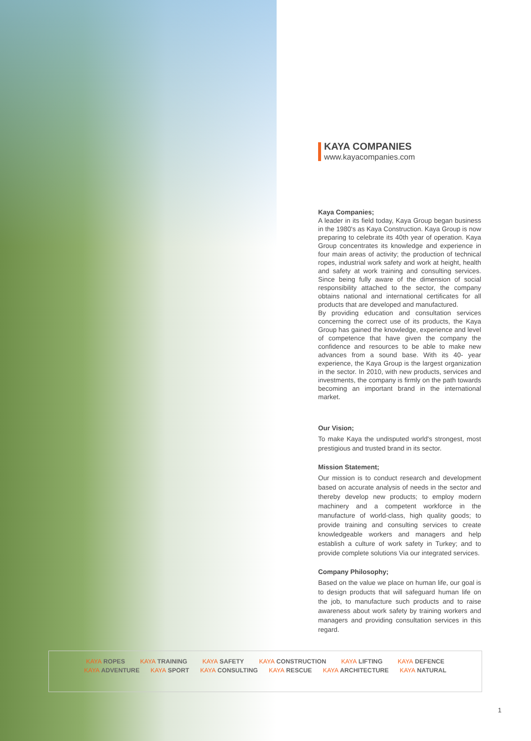KAYA COMPANIES
www.kayacompanies.com
Kaya Companies;
A leader in its field today, Kaya Group began business in the 1980's as Kaya Construction. Kaya Group is now preparing to celebrate its 40th year of operation. Kaya Group concentrates its knowledge and experience in four main areas of activity; the production of technical ropes, industrial work safety and work at height, health and safety at work training and consulting services. Since being fully aware of the dimension of social responsibility attached to the sector, the company obtains national and international certificates for all products that are developed and manufactured.
By providing education and consultation services concerning the correct use of its products, the Kaya Group has gained the knowledge, experience and level of competence that have given the company the confidence and resources to be able to make new advances from a sound base. With its 40- year experience, the Kaya Group is the largest organization in the sector. In 2010, with new products, services and investments, the company is firmly on the path towards becoming an important brand in the international market.
Our Vision;
To make Kaya the undisputed world's strongest, most prestigious and trusted brand in its sector.
Mission Statement;
Our mission is to conduct research and development based on accurate analysis of needs in the sector and thereby develop new products; to employ modern machinery and a competent workforce in the manufacture of world-class, high quality goods; to provide training and consulting services to create knowledgeable workers and managers and help establish a culture of work safety in Turkey; and to provide complete solutions Via our integrated services.
Company Philosophy;
Based on the value we place on human life, our goal is to design products that will safeguard human life on the job, to manufacture such products and to raise awareness about work safety by training workers and managers and providing consultation services in this regard.
KAYA ROPES KAYA TRAINING KAYA SAFETY KAYA CONSTRUCTION KAYA LIFTING KAYA DEFENCE
KAYA ADVENTURE KAYA SPORT KAYA CONSULTING KAYA RESCUE KAYA ARCHITECTURE KAYA NATURAL
1